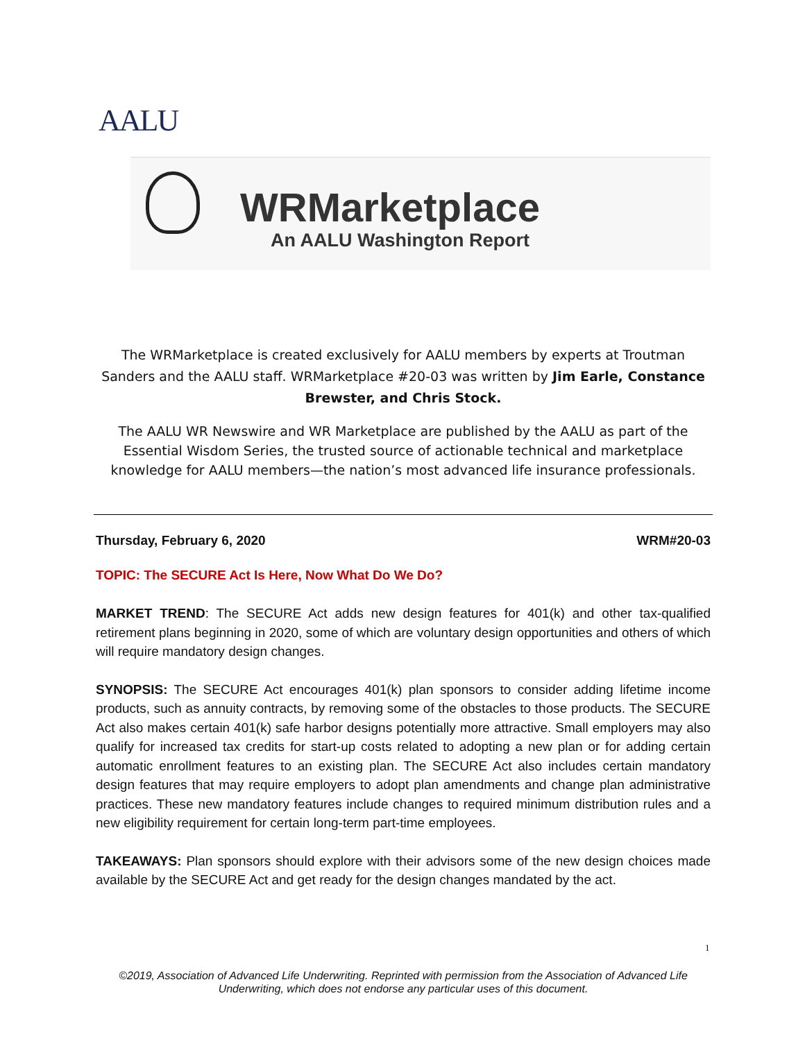AALU
WRMarketplace
An AALU Washington Report
The WRMarketplace is created exclusively for AALU members by experts at Troutman Sanders and the AALU staff. WRMarketplace #20-03 was written by Jim Earle, Constance Brewster, and Chris Stock.
The AALU WR Newswire and WR Marketplace are published by the AALU as part of the Essential Wisdom Series, the trusted source of actionable technical and marketplace knowledge for AALU members—the nation’s most advanced life insurance professionals.
Thursday, February 6, 2020 WRM#20-03
TOPIC: The SECURE Act Is Here, Now What Do We Do?
MARKET TREND: The SECURE Act adds new design features for 401(k) and other tax-qualified retirement plans beginning in 2020, some of which are voluntary design opportunities and others of which will require mandatory design changes.
SYNOPSIS: The SECURE Act encourages 401(k) plan sponsors to consider adding lifetime income products, such as annuity contracts, by removing some of the obstacles to those products. The SECURE Act also makes certain 401(k) safe harbor designs potentially more attractive. Small employers may also qualify for increased tax credits for start-up costs related to adopting a new plan or for adding certain automatic enrollment features to an existing plan. The SECURE Act also includes certain mandatory design features that may require employers to adopt plan amendments and change plan administrative practices. These new mandatory features include changes to required minimum distribution rules and a new eligibility requirement for certain long-term part-time employees.
TAKEAWAYS: Plan sponsors should explore with their advisors some of the new design choices made available by the SECURE Act and get ready for the design changes mandated by the act.
1
©2019, Association of Advanced Life Underwriting. Reprinted with permission from the Association of Advanced Life Underwriting, which does not endorse any particular uses of this document.